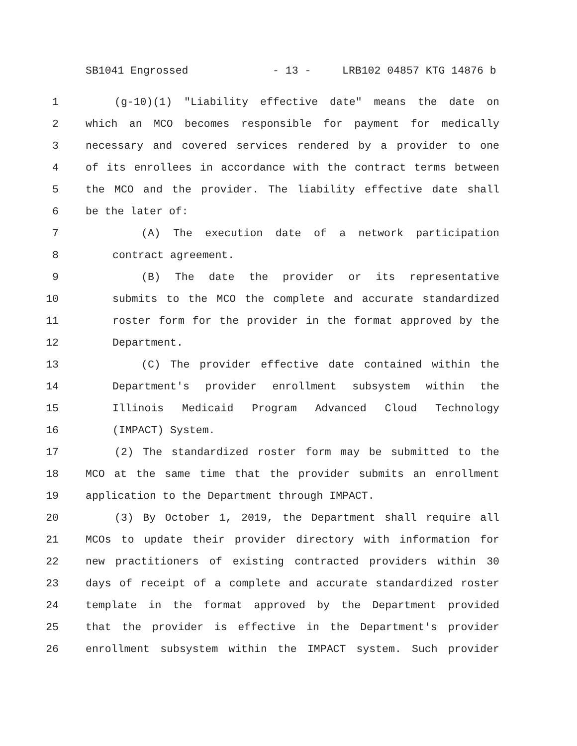SB1041 Engrossed - 13 - LRB102 04857 KTG 14876 b
1 (g-10)(1) "Liability effective date" means the date on
2 which an MCO becomes responsible for payment for medically
3 necessary and covered services rendered by a provider to one
4 of its enrollees in accordance with the contract terms between
5 the MCO and the provider. The liability effective date shall
6 be the later of:
7 (A) The execution date of a network participation
8 contract agreement.
9 (B) The date the provider or its representative
10 submits to the MCO the complete and accurate standardized
11 roster form for the provider in the format approved by the
12 Department.
13 (C) The provider effective date contained within the
14 Department's provider enrollment subsystem within the
15 Illinois Medicaid Program Advanced Cloud Technology
16 (IMPACT) System.
17 (2) The standardized roster form may be submitted to the
18 MCO at the same time that the provider submits an enrollment
19 application to the Department through IMPACT.
20 (3) By October 1, 2019, the Department shall require all
21 MCOs to update their provider directory with information for
22 new practitioners of existing contracted providers within 30
23 days of receipt of a complete and accurate standardized roster
24 template in the format approved by the Department provided
25 that the provider is effective in the Department's provider
26 enrollment subsystem within the IMPACT system. Such provider